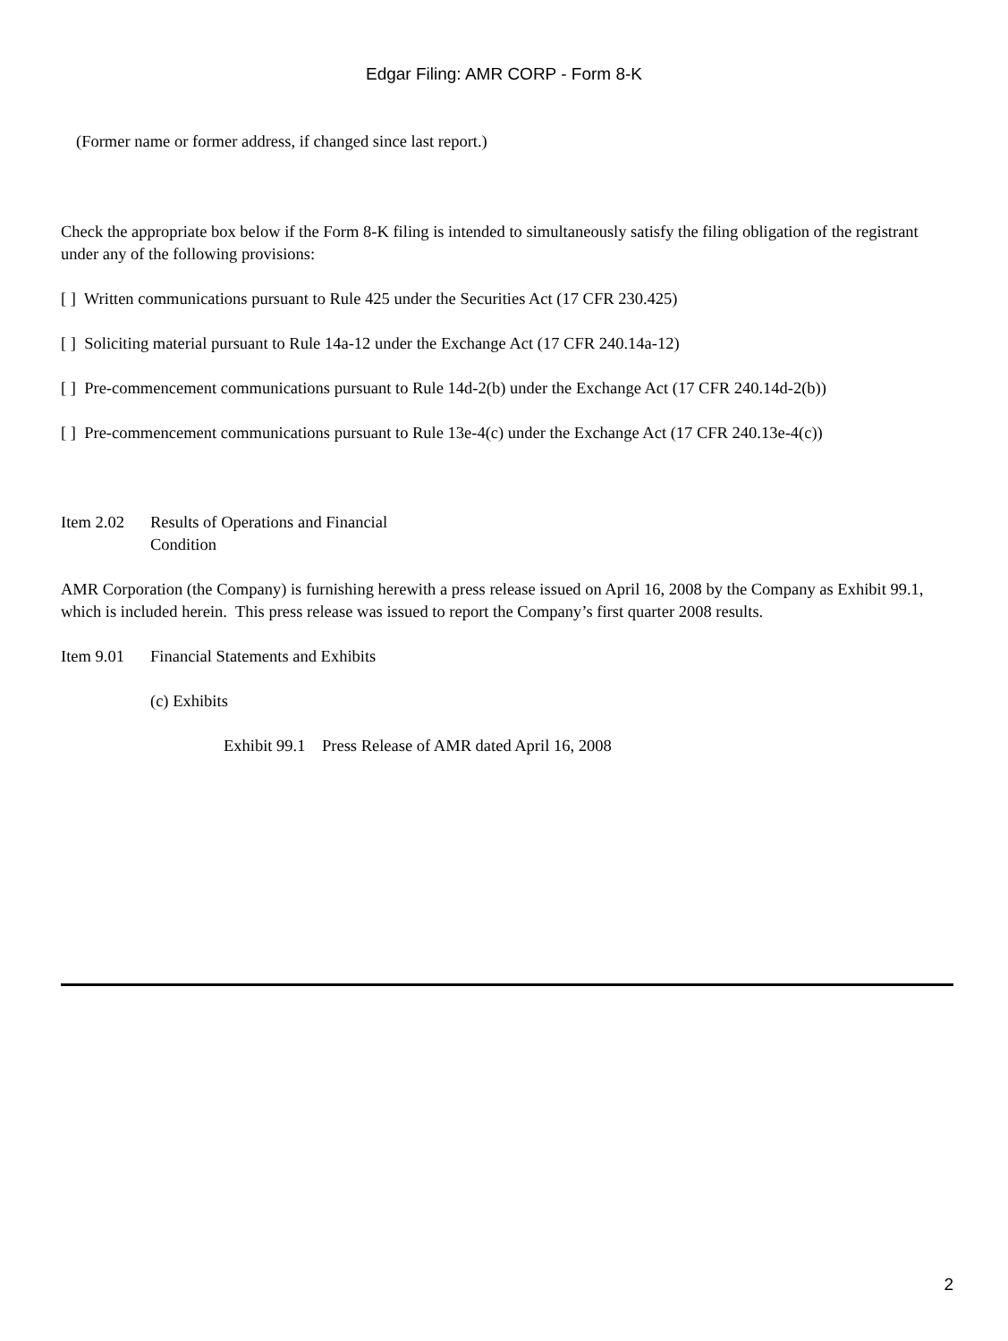Edgar Filing: AMR CORP - Form 8-K
(Former name or former address, if changed since last report.)
Check the appropriate box below if the Form 8-K filing is intended to simultaneously satisfy the filing obligation of the registrant under any of the following provisions:
[ ] Written communications pursuant to Rule 425 under the Securities Act (17 CFR 230.425)
[ ] Soliciting material pursuant to Rule 14a-12 under the Exchange Act (17 CFR 240.14a-12)
[ ] Pre-commencement communications pursuant to Rule 14d-2(b) under the Exchange Act (17 CFR 240.14d-2(b))
[ ] Pre-commencement communications pursuant to Rule 13e-4(c) under the Exchange Act (17 CFR 240.13e-4(c))
Item 2.02 Results of Operations and Financial
Condition
AMR Corporation (the Company) is furnishing herewith a press release issued on April 16, 2008 by the Company as Exhibit 99.1, which is included herein. This press release was issued to report the Company’s first quarter 2008 results.
Item 9.01 Financial Statements and Exhibits
(c) Exhibits
Exhibit 99.1 Press Release of AMR dated April 16, 2008
2